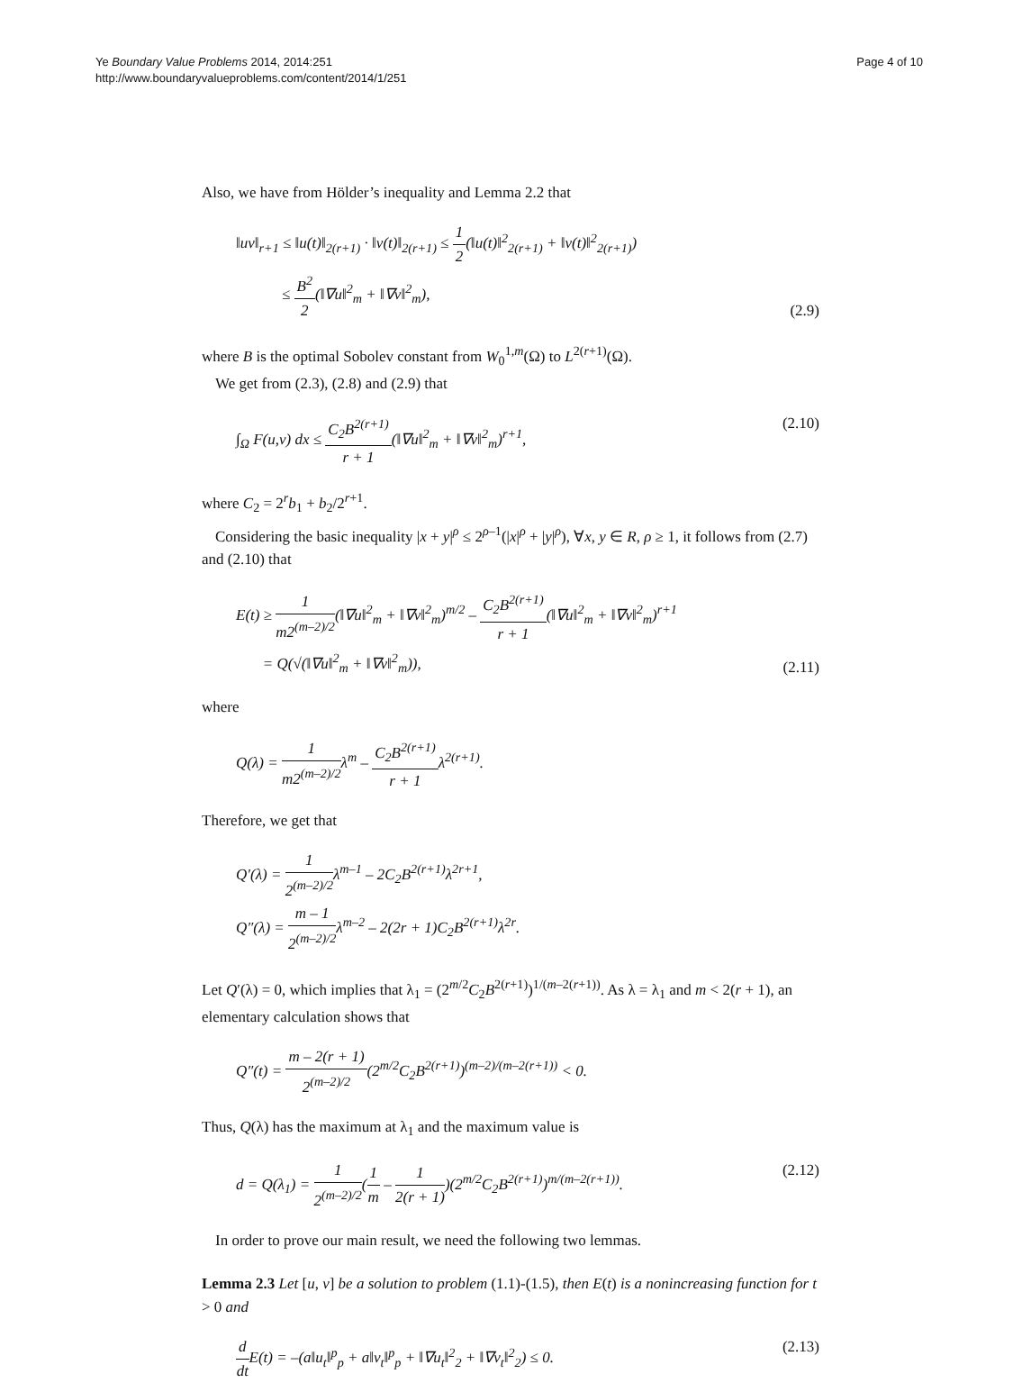Ye Boundary Value Problems 2014, 2014:251
http://www.boundaryvalueproblems.com/content/2014/1/251
Page 4 of 10
Also, we have from Hölder’s inequality and Lemma 2.2 that
‖uv‖<sub>r+1</sub> ≤ ‖u(t)‖<sub>2(r+1)</sub> · ‖v(t)‖<sub>2(r+1)</sub> ≤ 1 2(‖u(t)‖<sup>2</sup><sub>2(r+1)</sub> + ‖v(t)‖<sup>2</sup><sub>2(r+1)</sub>)
≤ B<sup>2</sup> 2(‖∇u‖<sup>2</sup><sub>m</sub> + ‖∇v‖<sup>2</sup><sub>m</sub>),
(2.9)
where B is the optimal Sobolev constant from W<sub>0</sub><sup>1,m</sup>(Ω) to L<sup>2(r+1)</sup>(Ω).
We get from (2.3), (2.8) and (2.9) that
∫<sub>Ω</sub> F(u,v) dx ≤ C<sub>2</sub>B<sup>2(r+1)</sup> r + 1(‖∇u‖<sup>2</sup><sub>m</sub> + ‖∇v‖<sup>2</sup><sub>m</sub>)<sup>r+1</sup>,
(2.10)
where C<sub>2</sub> = 2<sup>r</sup>b<sub>1</sub> + b<sub>2</sub>/2<sup>r+1</sup>.
Considering the basic inequality |x + y|<sup>ρ</sup> ≤ 2<sup>ρ–1</sup>(|x|<sup>ρ</sup> + |y|<sup>ρ</sup>), ∀x, y ∈ R, ρ ≥ 1, it follows from (2.7) and (2.10) that
E(t) ≥ 1 m2<sup>(m–2)/2</sup>(‖∇u‖<sup>2</sup><sub>m</sub> + ‖∇v‖<sup>2</sup><sub>m</sub>)<sup>m/2</sup> – C<sub>2</sub>B<sup>2(r+1)</sup> r + 1(‖∇u‖<sup>2</sup><sub>m</sub> + ‖∇v‖<sup>2</sup><sub>m</sub>)<sup>r+1</sup>
= Q(√(‖∇u‖<sup>2</sup><sub>m</sub> + ‖∇v‖<sup>2</sup><sub>m</sub>)),
(2.11)
where
Q(λ) = 1 m2<sup>(m–2)/2</sup>λ<sup>m</sup> – C<sub>2</sub>B<sup>2(r+1)</sup> r + 1λ<sup>2(r+1)</sup>.
Therefore, we get that
Q′(λ) = 1 2<sup>(m–2)/2</sup>λ<sup>m–1</sup> – 2C<sub>2</sub>B<sup>2(r+1)</sup>λ<sup>2r+1</sup>,
Q″(λ) = m – 1 2<sup>(m–2)/2</sup>λ<sup>m–2</sup> – 2(2r + 1)C<sub>2</sub>B<sup>2(r+1)</sup>λ<sup>2r</sup>.
Let Q′(λ) = 0, which implies that λ<sub>1</sub> = (2<sup>m/2</sup>C<sub>2</sub>B<sup>2(r+1)</sup>)<sup>1/(m–2(r+1))</sup>. As λ = λ<sub>1</sub> and m < 2(r + 1), an elementary calculation shows that
Q″(t) = m – 2(r + 1) 2<sup>(m–2)/2</sup>(2<sup>m/2</sup>C<sub>2</sub>B<sup>2(r+1)</sup>)<sup>(m–2)/(m–2(r+1))</sup> < 0.
Thus, Q(λ) has the maximum at λ<sub>1</sub> and the maximum value is
d = Q(λ<sub>1</sub>) = 1 2<sup>(m–2)/2</sup>(1 m – 1 2(r + 1))(2<sup>m/2</sup>C<sub>2</sub>B<sup>2(r+1)</sup>)<sup>m/(m–2(r+1))</sup>.
(2.12)
In order to prove our main result, we need the following two lemmas.
Lemma 2.3 Let [u, v] be a solution to problem (1.1)-(1.5), then E(t) is a nonincreasing function for t > 0 and
d dt E(t) = –(a‖u<sub>t</sub>‖<sup>p</sup><sub>p</sub> + a‖v<sub>t</sub>‖<sup>p</sup><sub>p</sub> + ‖∇u<sub>t</sub>‖<sup>2</sup><sub>2</sub> + ‖∇v<sub>t</sub>‖<sup>2</sup><sub>2</sub>) ≤ 0.
(2.13)